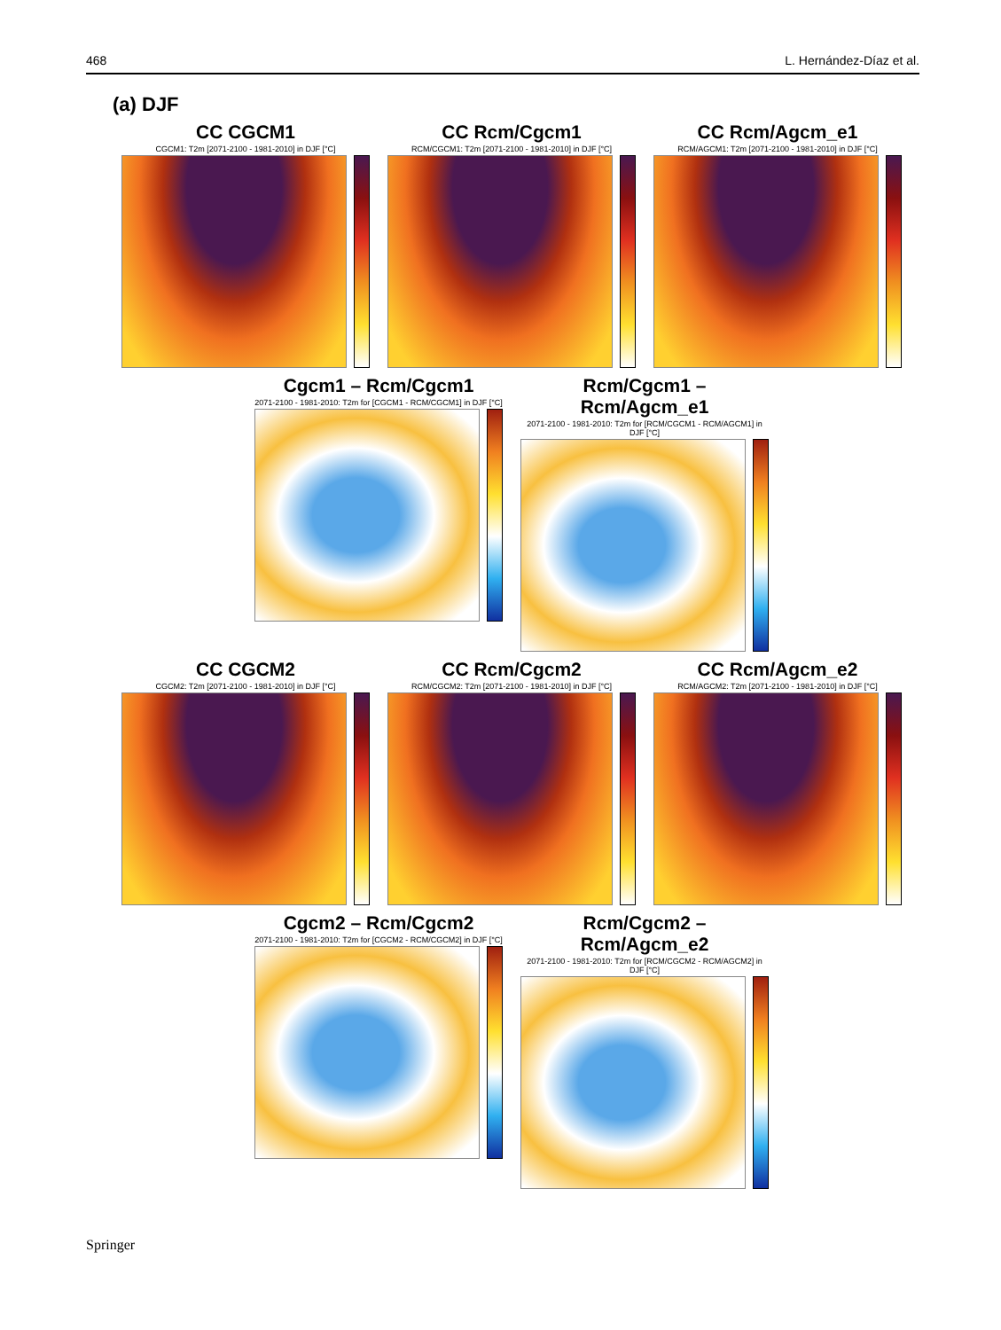468 L. Hernández-Díaz et al.
(a) DJF
CC CGCM1
CGCM1: T2m [2071-2100 - 1981-2010] in DJF [°C]
CC Rcm/Cgcm1
RCM/CGCM1: T2m [2071-2100 - 1981-2010] in DJF [°C]
CC Rcm/Agcm_e1
RCM/AGCM1: T2m [2071-2100 - 1981-2010] in DJF [°C]
Cgcm1 – Rcm/Cgcm1
2071-2100 - 1981-2010: T2m for [CGCM1 - RCM/CGCM1] in DJF [°C]
Rcm/Cgcm1 – Rcm/Agcm_e1
2071-2100 - 1981-2010: T2m for [RCM/CGCM1 - RCM/AGCM1] in DJF [°C]
CC CGCM2
CGCM2: T2m [2071-2100 - 1981-2010] in DJF [°C]
CC Rcm/Cgcm2
RCM/CGCM2: T2m [2071-2100 - 1981-2010] in DJF [°C]
CC Rcm/Agcm_e2
RCM/AGCM2: T2m [2071-2100 - 1981-2010] in DJF [°C]
Cgcm2 – Rcm/Cgcm2
2071-2100 - 1981-2010: T2m for [CGCM2 - RCM/CGCM2] in DJF [°C]
Rcm/Cgcm2 – Rcm/Agcm_e2
2071-2100 - 1981-2010: T2m for [RCM/CGCM2 - RCM/AGCM2] in DJF [°C]
Springer